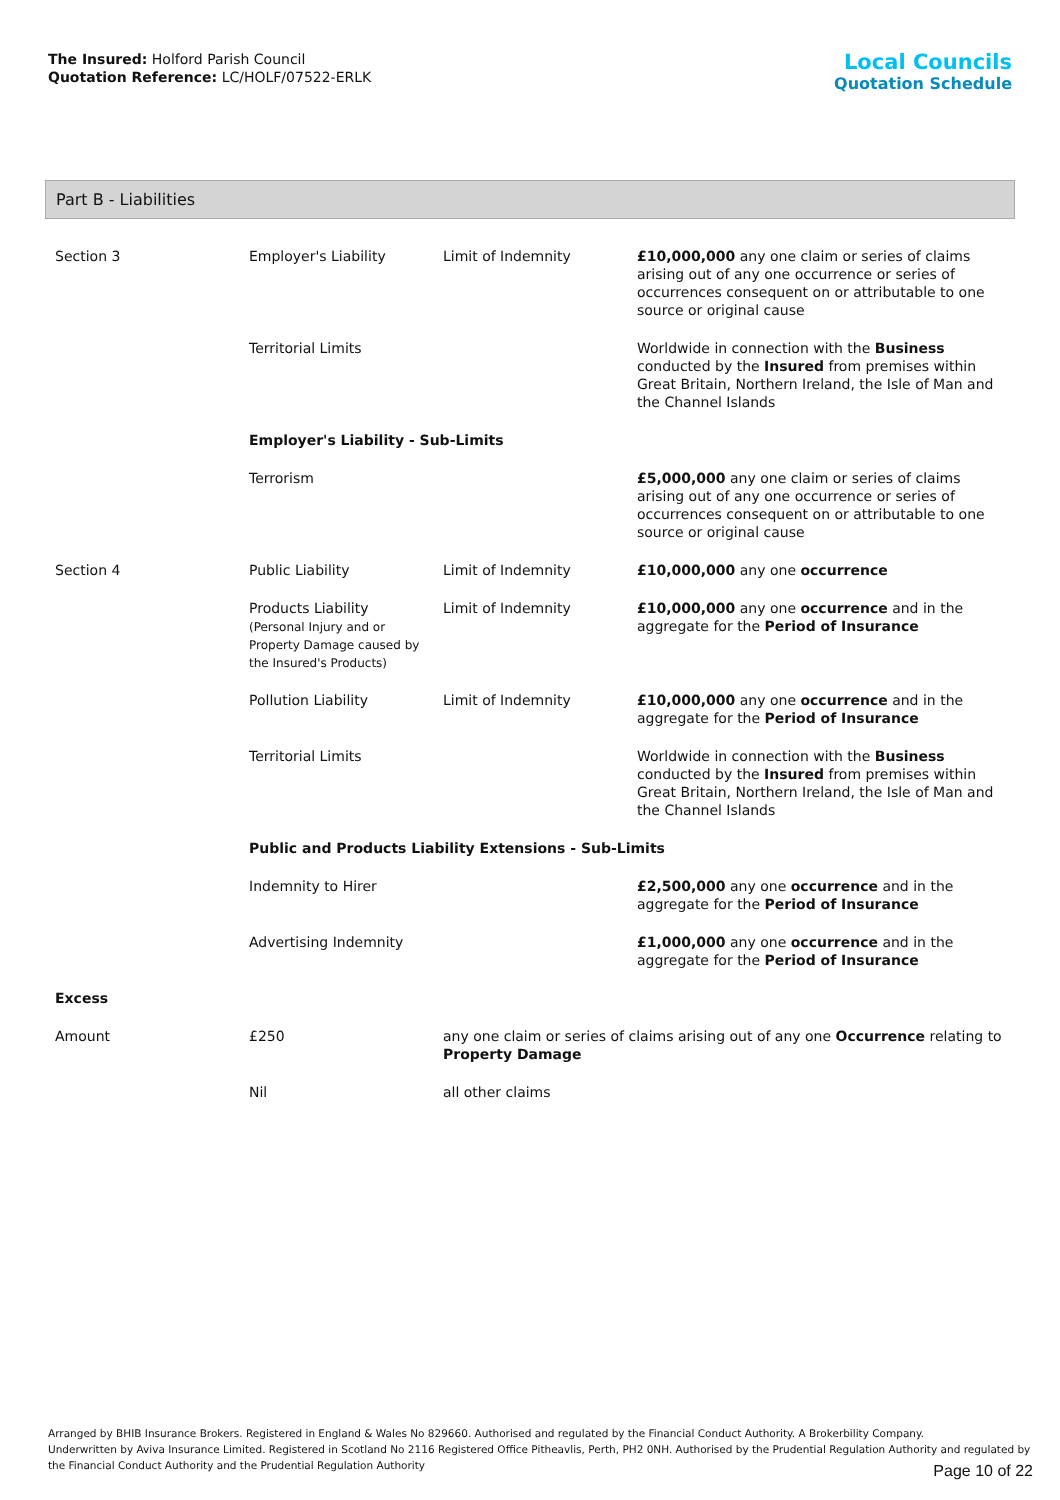The Insured: Holford Parish Council
Quotation Reference: LC/HOLF/07522-ERLK
Local Councils
Quotation Schedule
Part B - Liabilities
| Section 3 | Employer's Liability | Limit of Indemnity | £10,000,000 any one claim or series of claims arising out of any one occurrence or series of occurrences consequent on or attributable to one source or original cause |
| | Territorial Limits | | Worldwide in connection with the Business conducted by the Insured from premises within Great Britain, Northern Ireland, the Isle of Man and the Channel Islands |
| | Employer's Liability - Sub-Limits | | |
| | Terrorism | | £5,000,000 any one claim or series of claims arising out of any one occurrence or series of occurrences consequent on or attributable to one source or original cause |
| Section 4 | Public Liability | Limit of Indemnity | £10,000,000 any one occurrence |
| | Products Liability (Personal Injury and or Property Damage caused by the Insured's Products) | Limit of Indemnity | £10,000,000 any one occurrence and in the aggregate for the Period of Insurance |
| | Pollution Liability | Limit of Indemnity | £10,000,000 any one occurrence and in the aggregate for the Period of Insurance |
| | Territorial Limits | | Worldwide in connection with the Business conducted by the Insured from premises within Great Britain, Northern Ireland, the Isle of Man and the Channel Islands |
| | Public and Products Liability Extensions - Sub-Limits | | |
| | Indemnity to Hirer | | £2,500,000 any one occurrence and in the aggregate for the Period of Insurance |
| | Advertising Indemnity | | £1,000,000 any one occurrence and in the aggregate for the Period of Insurance |
| Excess | | | |
| Amount | £250 | any one claim or series of claims arising out of any one Occurrence relating to Property Damage | |
| | Nil | all other claims | |
Arranged by BHIB Insurance Brokers. Registered in England & Wales No 829660. Authorised and regulated by the Financial Conduct Authority. A Brokerbility Company.
Underwritten by Aviva Insurance Limited. Registered in Scotland No 2116 Registered Office Pitheavlis, Perth, PH2 0NH. Authorised by the Prudential Regulation Authority and regulated by the Financial Conduct Authority and the Prudential Regulation Authority
Page 10 of 22